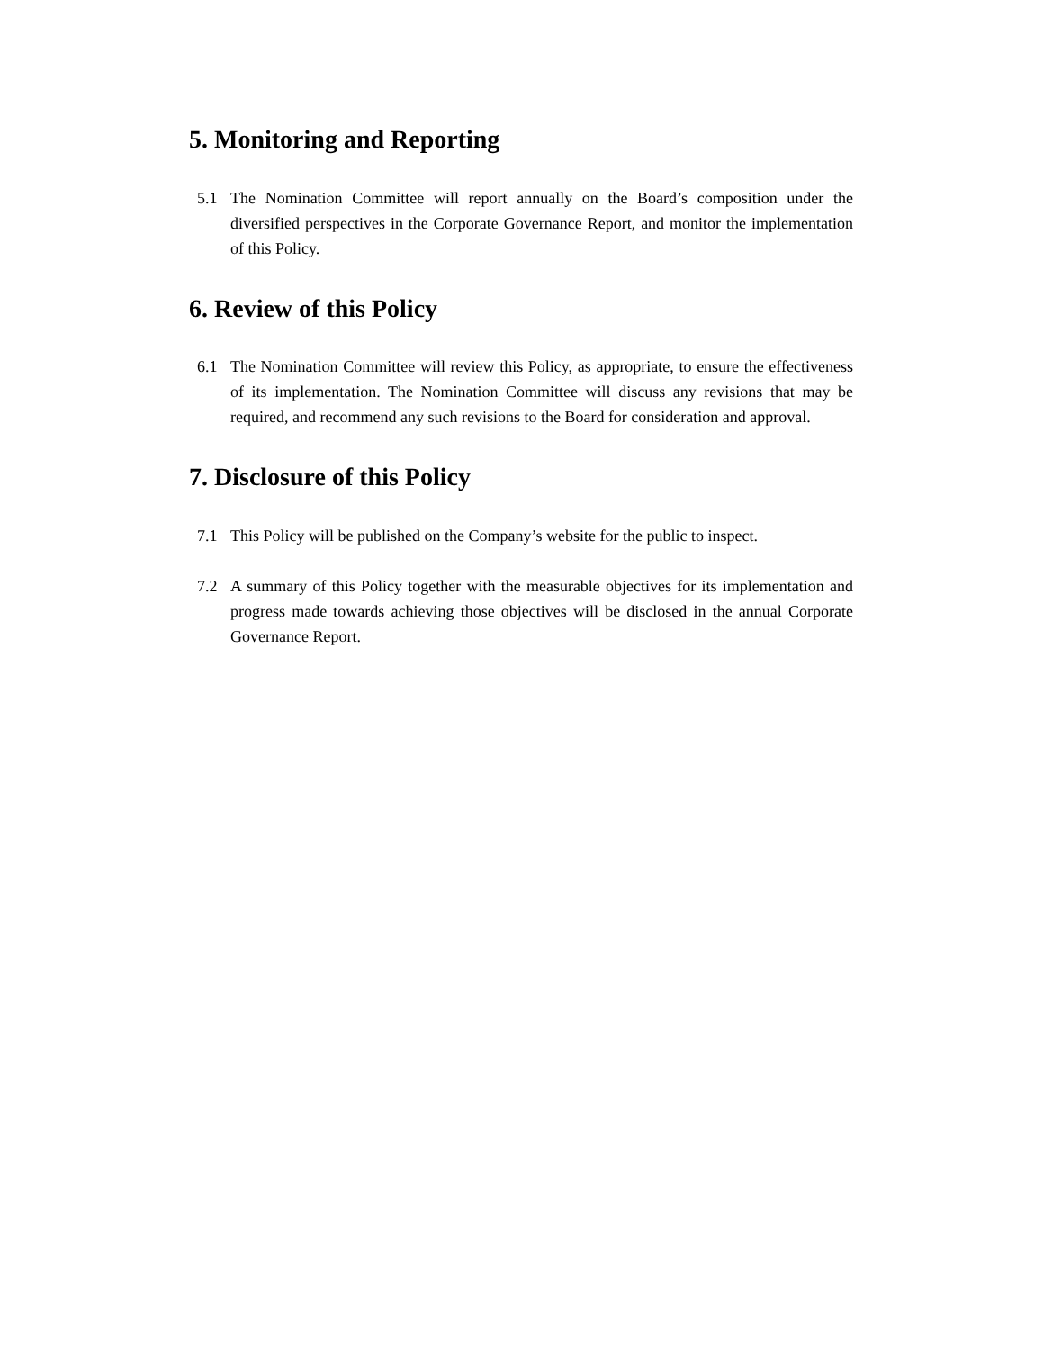5. Monitoring and Reporting
5.1 The Nomination Committee will report annually on the Board’s composition under the diversified perspectives in the Corporate Governance Report, and monitor the implementation of this Policy.
6. Review of this Policy
6.1 The Nomination Committee will review this Policy, as appropriate, to ensure the effectiveness of its implementation. The Nomination Committee will discuss any revisions that may be required, and recommend any such revisions to the Board for consideration and approval.
7. Disclosure of this Policy
7.1 This Policy will be published on the Company’s website for the public to inspect.
7.2 A summary of this Policy together with the measurable objectives for its implementation and progress made towards achieving those objectives will be disclosed in the annual Corporate Governance Report.